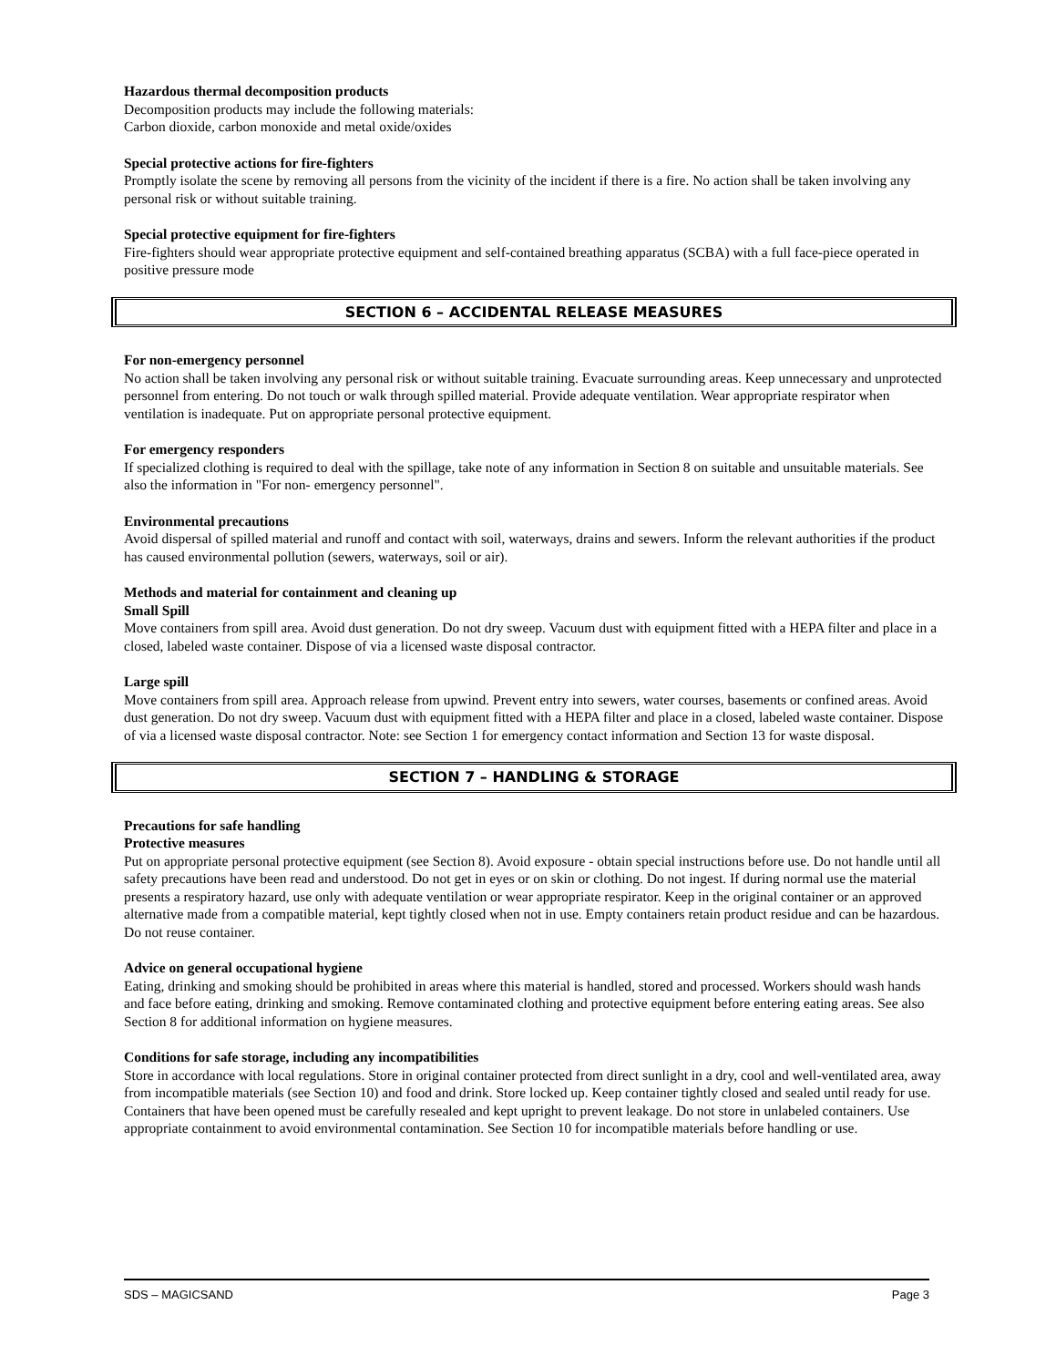Hazardous thermal decomposition products
Decomposition products may include the following materials:
Carbon dioxide, carbon monoxide and metal oxide/oxides
Special protective actions for fire-fighters
Promptly isolate the scene by removing all persons from the vicinity of the incident if there is a fire. No action shall be taken involving any personal risk or without suitable training.
Special protective equipment for fire-fighters
Fire-fighters should wear appropriate protective equipment and self-contained breathing apparatus (SCBA) with a full face-piece operated in positive pressure mode
SECTION 6 – ACCIDENTAL RELEASE MEASURES
For non-emergency personnel
No action shall be taken involving any personal risk or without suitable training. Evacuate surrounding areas. Keep unnecessary and unprotected personnel from entering. Do not touch or walk through spilled material. Provide adequate ventilation. Wear appropriate respirator when ventilation is inadequate. Put on appropriate personal protective equipment.
For emergency responders
If specialized clothing is required to deal with the spillage, take note of any information in Section 8 on suitable and unsuitable materials. See also the information in "For non- emergency personnel".
Environmental precautions
Avoid dispersal of spilled material and runoff and contact with soil, waterways, drains and sewers. Inform the relevant authorities if the product has caused environmental pollution (sewers, waterways, soil or air).
Methods and material for containment and cleaning up
Small Spill
Move containers from spill area. Avoid dust generation. Do not dry sweep. Vacuum dust with equipment fitted with a HEPA filter and place in a closed, labeled waste container. Dispose of via a licensed waste disposal contractor.
Large spill
Move containers from spill area. Approach release from upwind. Prevent entry into sewers, water courses, basements or confined areas. Avoid dust generation. Do not dry sweep. Vacuum dust with equipment fitted with a HEPA filter and place in a closed, labeled waste container. Dispose of via a licensed waste disposal contractor. Note: see Section 1 for emergency contact information and Section 13 for waste disposal.
SECTION 7 – HANDLING & STORAGE
Precautions for safe handling
Protective measures
Put on appropriate personal protective equipment (see Section 8). Avoid exposure - obtain special instructions before use. Do not handle until all safety precautions have been read and understood. Do not get in eyes or on skin or clothing. Do not ingest. If during normal use the material presents a respiratory hazard, use only with adequate ventilation or wear appropriate respirator. Keep in the original container or an approved alternative made from a compatible material, kept tightly closed when not in use. Empty containers retain product residue and can be hazardous. Do not reuse container.
Advice on general occupational hygiene
Eating, drinking and smoking should be prohibited in areas where this material is handled, stored and processed. Workers should wash hands and face before eating, drinking and smoking. Remove contaminated clothing and protective equipment before entering eating areas. See also Section 8 for additional information on hygiene measures.
Conditions for safe storage, including any incompatibilities
Store in accordance with local regulations. Store in original container protected from direct sunlight in a dry, cool and well-ventilated area, away from incompatible materials (see Section 10) and food and drink. Store locked up. Keep container tightly closed and sealed until ready for use. Containers that have been opened must be carefully resealed and kept upright to prevent leakage. Do not store in unlabeled containers. Use appropriate containment to avoid environmental contamination. See Section 10 for incompatible materials before handling or use.
SDS – MAGICSAND Page 3